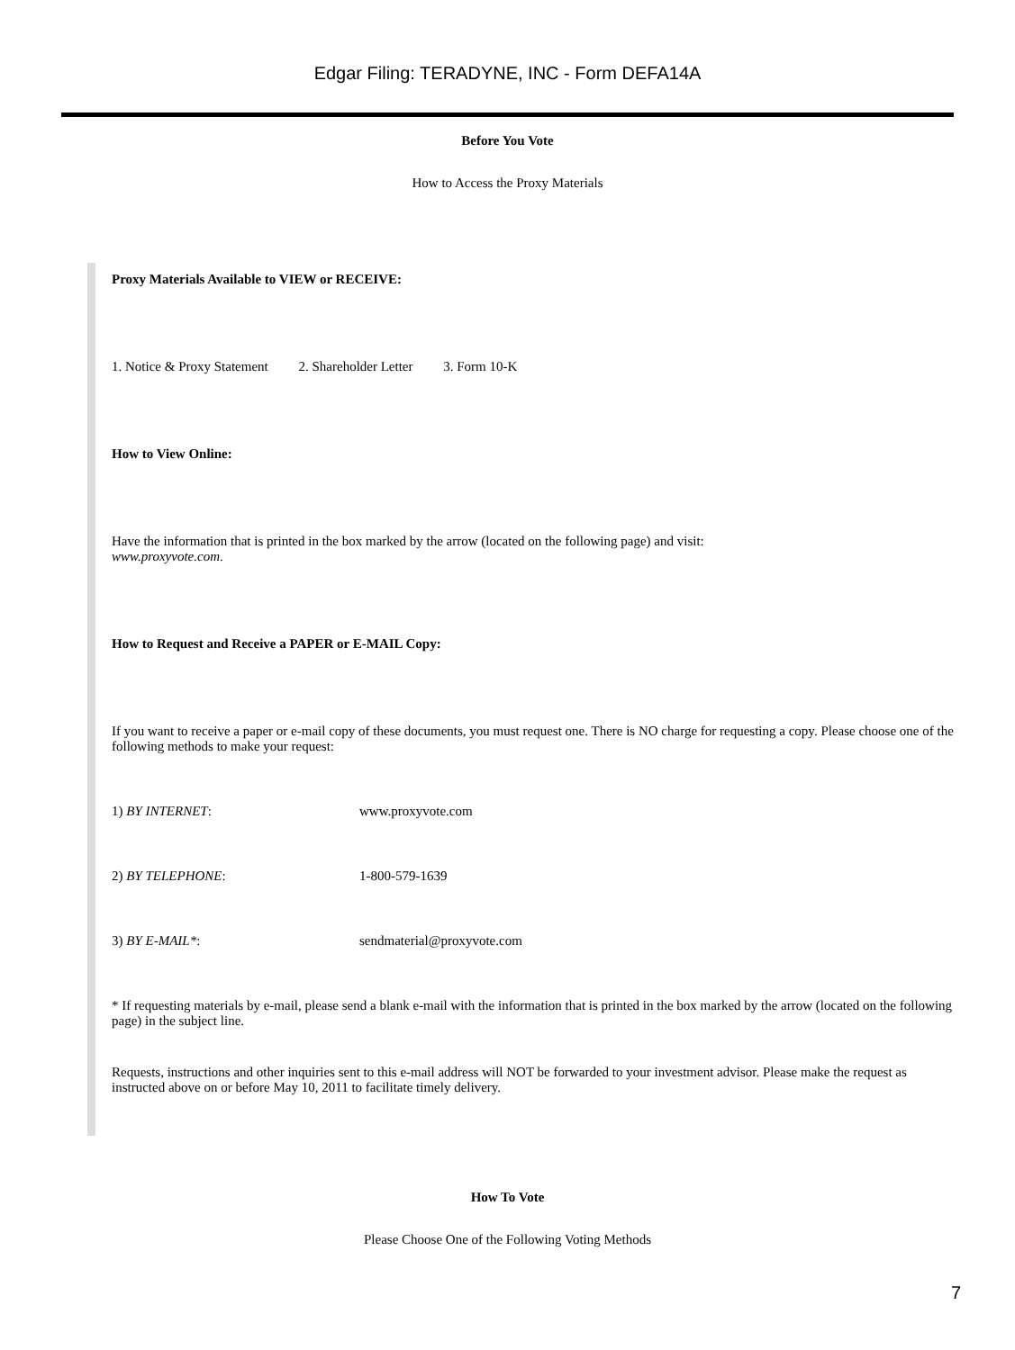Edgar Filing: TERADYNE, INC - Form DEFA14A
Before You Vote
How to Access the Proxy Materials
Proxy Materials Available to VIEW or RECEIVE:
1. Notice & Proxy Statement 2. Shareholder Letter 3. Form 10-K
How to View Online:
Have the information that is printed in the box marked by the arrow (located on the following page) and visit:
www.proxyvote.com.
How to Request and Receive a PAPER or E-MAIL Copy:
If you want to receive a paper or e-mail copy of these documents, you must request one. There is NO charge for requesting a copy. Please choose one of the following methods to make your request:
1) BY INTERNET: www.proxyvote.com
2) BY TELEPHONE: 1-800-579-1639
3) BY E-MAIL*: sendmaterial@proxyvote.com
* If requesting materials by e-mail, please send a blank e-mail with the information that is printed in the box marked by the arrow (located on the following page) in the subject line.
Requests, instructions and other inquiries sent to this e-mail address will NOT be forwarded to your investment advisor. Please make the request as instructed above on or before May 10, 2011 to facilitate timely delivery.
How To Vote
Please Choose One of the Following Voting Methods
7